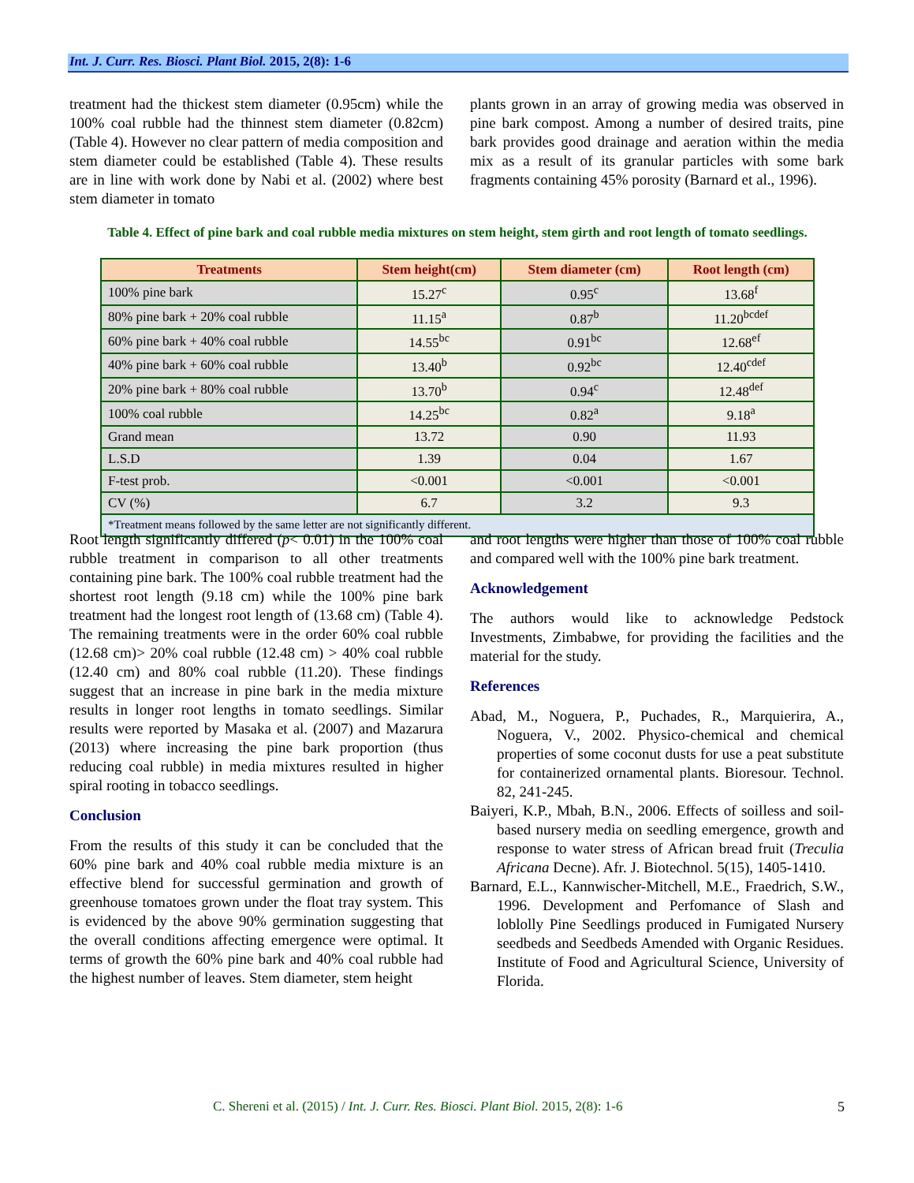Int. J. Curr. Res. Biosci. Plant Biol. 2015, 2(8): 1-6
treatment had the thickest stem diameter (0.95cm) while the 100% coal rubble had the thinnest stem diameter (0.82cm) (Table 4). However no clear pattern of media composition and stem diameter could be established (Table 4). These results are in line with work done by Nabi et al. (2002) where best stem diameter in tomato
plants grown in an array of growing media was observed in pine bark compost. Among a number of desired traits, pine bark provides good drainage and aeration within the media mix as a result of its granular particles with some bark fragments containing 45% porosity (Barnard et al., 1996).
Table 4. Effect of pine bark and coal rubble media mixtures on stem height, stem girth and root length of tomato seedlings.
| Treatments | Stem height(cm) | Stem diameter (cm) | Root length (cm) |
| --- | --- | --- | --- |
| 100% pine bark | 15.27<sup>c</sup> | 0.95<sup>c</sup> | 13.68<sup>f</sup> |
| 80% pine bark + 20% coal rubble | 11.15<sup>a</sup> | 0.87<sup>b</sup> | 11.20<sup>bcdef</sup> |
| 60% pine bark + 40% coal rubble | 14.55<sup>bc</sup> | 0.91<sup>bc</sup> | 12.68<sup>ef</sup> |
| 40% pine bark + 60% coal rubble | 13.40<sup>b</sup> | 0.92<sup>bc</sup> | 12.40<sup>cdef</sup> |
| 20% pine bark + 80% coal rubble | 13.70<sup>b</sup> | 0.94<sup>c</sup> | 12.48<sup>def</sup> |
| 100% coal rubble | 14.25<sup>bc</sup> | 0.82<sup>a</sup> | 9.18<sup>a</sup> |
| Grand mean | 13.72 | 0.90 | 11.93 |
| L.S.D | 1.39 | 0.04 | 1.67 |
| F-test prob. | <0.001 | <0.001 | <0.001 |
| CV (%) | 6.7 | 3.2 | 9.3 |
| *Treatment means followed by the same letter are not significantly different. | | | |
Root length significantly differed (p< 0.01) in the 100% coal rubble treatment in comparison to all other treatments containing pine bark. The 100% coal rubble treatment had the shortest root length (9.18 cm) while the 100% pine bark treatment had the longest root length of (13.68 cm) (Table 4). The remaining treatments were in the order 60% coal rubble (12.68 cm)> 20% coal rubble (12.48 cm) > 40% coal rubble (12.40 cm) and 80% coal rubble (11.20). These findings suggest that an increase in pine bark in the media mixture results in longer root lengths in tomato seedlings. Similar results were reported by Masaka et al. (2007) and Mazarura (2013) where increasing the pine bark proportion (thus reducing coal rubble) in media mixtures resulted in higher spiral rooting in tobacco seedlings.
Conclusion
From the results of this study it can be concluded that the 60% pine bark and 40% coal rubble media mixture is an effective blend for successful germination and growth of greenhouse tomatoes grown under the float tray system. This is evidenced by the above 90% germination suggesting that the overall conditions affecting emergence were optimal. It terms of growth the 60% pine bark and 40% coal rubble had the highest number of leaves. Stem diameter, stem height
and root lengths were higher than those of 100% coal rubble and compared well with the 100% pine bark treatment.
Acknowledgement
The authors would like to acknowledge Pedstock Investments, Zimbabwe, for providing the facilities and the material for the study.
References
Abad, M., Noguera, P., Puchades, R., Marquierira, A., Noguera, V., 2002. Physico-chemical and chemical properties of some coconut dusts for use a peat substitute for containerized ornamental plants. Bioresour. Technol. 82, 241-245.
Baiyeri, K.P., Mbah, B.N., 2006. Effects of soilless and soil-based nursery media on seedling emergence, growth and response to water stress of African bread fruit (Treculia Africana Decne). Afr. J. Biotechnol. 5(15), 1405-1410.
Barnard, E.L., Kannwischer-Mitchell, M.E., Fraedrich, S.W., 1996. Development and Perfomance of Slash and loblolly Pine Seedlings produced in Fumigated Nursery seedbeds and Seedbeds Amended with Organic Residues. Institute of Food and Agricultural Science, University of Florida.
C. Shereni et al. (2015) / Int. J. Curr. Res. Biosci. Plant Biol. 2015, 2(8): 1-6
5